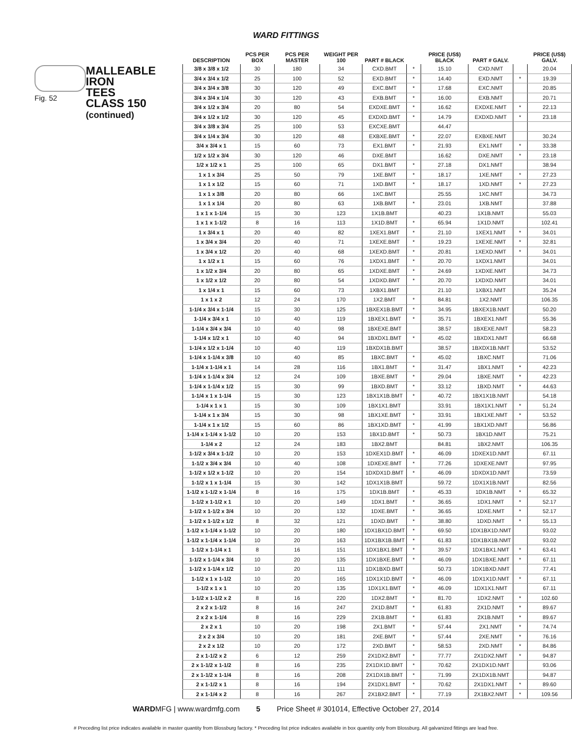WARD FITTINGS
Fig. 52
MALLEABLE IRON
TEES
CLASS 150
(continued)
| DESCRIPTION | PCS PER BOX | PCS PER MASTER | WEIGHT PER 100 | PART # BLACK | | PRICE (US$) BLACK | PART # GALV. | | PRICE (US$) GALV. |
| --- | --- | --- | --- | --- | --- | --- | --- | --- | --- |
| 3/8 x 3/8 x 1/2 | 30 | 180 | 34 | CXD.BMT | * | 15.10 | CXD.NMT | | 20.04 |
| 3/4 x 3/4 x 1/2 | 25 | 100 | 52 | EXD.BMT | * | 14.40 | EXD.NMT | * | 19.39 |
| 3/4 x 3/4 x 3/8 | 30 | 120 | 49 | EXC.BMT | * | 17.68 | EXC.NMT | | 20.85 |
| 3/4 x 3/4 x 1/4 | 30 | 120 | 43 | EXB.BMT | * | 16.00 | EXB.NMT | | 20.71 |
| 3/4 x 1/2 x 3/4 | 20 | 80 | 54 | EXDXE.BMT | * | 16.62 | EXDXE.NMT | * | 22.13 |
| 3/4 x 1/2 x 1/2 | 30 | 120 | 45 | EXDXD.BMT | * | 14.79 | EXDXD.NMT | * | 23.18 |
| 3/4 x 3/8 x 3/4 | 25 | 100 | 53 | EXCXE.BMT | | 44.47 | | | |
| 3/4 x 1/4 x 3/4 | 30 | 120 | 48 | EXBXE.BMT | * | 22.07 | EXBXE.NMT | | 30.24 |
| 3/4 x 3/4 x 1 | 15 | 60 | 73 | EX1.BMT | * | 21.93 | EX1.NMT | * | 33.38 |
| 1/2 x 1/2 x 3/4 | 30 | 120 | 46 | DXE.BMT | | 16.62 | DXE.NMT | * | 23.18 |
| 1/2 x 1/2 x 1 | 25 | 100 | 65 | DX1.BMT | * | 27.18 | DX1.NMT | | 38.94 |
| 1 x 1 x 3/4 | 25 | 50 | 79 | 1XE.BMT | * | 18.17 | 1XE.NMT | * | 27.23 |
| 1 x 1 x 1/2 | 15 | 60 | 71 | 1XD.BMT | * | 18.17 | 1XD.NMT | * | 27.23 |
| 1 x 1 x 3/8 | 20 | 80 | 66 | 1XC.BMT | | 25.55 | 1XC.NMT | | 34.73 |
| 1 x 1 x 1/4 | 20 | 80 | 63 | 1XB.BMT | * | 23.01 | 1XB.NMT | | 37.88 |
| 1 x 1 x 1-1/4 | 15 | 30 | 123 | 1X1B.BMT | | 40.23 | 1X1B.NMT | | 55.03 |
| 1 x 1 x 1-1/2 | 8 | 16 | 113 | 1X1D.BMT | * | 65.94 | 1X1D.NMT | | 102.41 |
| 1 x 3/4 x 1 | 20 | 40 | 82 | 1XEX1.BMT | * | 21.10 | 1XEX1.NMT | * | 34.01 |
| 1 x 3/4 x 3/4 | 20 | 40 | 71 | 1XEXE.BMT | * | 19.23 | 1XEXE.NMT | * | 32.81 |
| 1 x 3/4 x 1/2 | 20 | 40 | 68 | 1XEXD.BMT | * | 20.81 | 1XEXD.NMT | * | 34.01 |
| 1 x 1/2 x 1 | 15 | 60 | 76 | 1XDX1.BMT | * | 20.70 | 1XDX1.NMT | | 34.01 |
| 1 x 1/2 x 3/4 | 20 | 80 | 65 | 1XDXE.BMT | * | 24.69 | 1XDXE.NMT | | 34.73 |
| 1 x 1/2 x 1/2 | 20 | 80 | 54 | 1XDXD.BMT | * | 20.70 | 1XDXD.NMT | | 34.01 |
| 1 x 1/4 x 1 | 15 | 60 | 73 | 1XBX1.BMT | | 21.10 | 1XBX1.NMT | | 35.24 |
| 1 x 1 x 2 | 12 | 24 | 170 | 1X2.BMT | * | 84.81 | 1X2.NMT | | 106.35 |
| 1-1/4 x 3/4 x 1-1/4 | 15 | 30 | 125 | 1BXEX1B.BMT | * | 34.95 | 1BXEX1B.NMT | | 50.20 |
| 1-1/4 x 3/4 x 1 | 10 | 40 | 119 | 1BXEX1.BMT | * | 35.71 | 1BXEX1.NMT | | 55.36 |
| 1-1/4 x 3/4 x 3/4 | 10 | 40 | 98 | 1BXEXE.BMT | | 38.57 | 1BXEXE.NMT | | 58.23 |
| 1-1/4 x 1/2 x 1 | 10 | 40 | 94 | 1BXDX1.BMT | * | 45.02 | 1BXDX1.NMT | | 66.68 |
| 1-1/4 x 1/2 x 1-1/4 | 10 | 40 | 119 | 1BXDX1B.BMT | | 38.57 | 1BXDX1B.NMT | | 53.52 |
| 1-1/4 x 1-1/4 x 3/8 | 10 | 40 | 85 | 1BXC.BMT | * | 45.02 | 1BXC.NMT | | 71.06 |
| 1-1/4 x 1-1/4 x 1 | 14 | 28 | 116 | 1BX1.BMT | * | 31.47 | 1BX1.NMT | * | 42.23 |
| 1-1/4 x 1-1/4 x 3/4 | 12 | 24 | 109 | 1BXE.BMT | * | 29.04 | 1BXE.NMT | * | 42.23 |
| 1-1/4 x 1-1/4 x 1/2 | 15 | 30 | 99 | 1BXD.BMT | * | 33.12 | 1BXD.NMT | * | 44.63 |
| 1-1/4 x 1 x 1-1/4 | 15 | 30 | 123 | 1BX1X1B.BMT | * | 40.72 | 1BX1X1B.NMT | | 54.18 |
| 1-1/4 x 1 x 1 | 15 | 30 | 109 | 1BX1X1.BMT | | 33.91 | 1BX1X1.NMT | * | 51.24 |
| 1-1/4 x 1 x 3/4 | 15 | 30 | 98 | 1BX1XE.BMT | * | 33.91 | 1BX1XE.NMT | * | 53.52 |
| 1-1/4 x 1 x 1/2 | 15 | 60 | 86 | 1BX1XD.BMT | * | 41.99 | 1BX1XD.NMT | | 56.86 |
| 1-1/4 x 1-1/4 x 1-1/2 | 10 | 20 | 153 | 1BX1D.BMT | * | 50.73 | 1BX1D.NMT | | 75.21 |
| 1-1/4 x 2 | 12 | 24 | 183 | 1BX2.BMT | | 84.81 | 1BX2.NMT | | 106.35 |
| 1-1/2 x 3/4 x 1-1/2 | 10 | 20 | 153 | 1DXEX1D.BMT | * | 46.09 | 1DXEX1D.NMT | | 67.11 |
| 1-1/2 x 3/4 x 3/4 | 10 | 40 | 108 | 1DXEXE.BMT | * | 77.26 | 1DXEXE.NMT | | 97.95 |
| 1-1/2 x 1/2 x 1-1/2 | 10 | 20 | 154 | 1DXDX1D.BMT | * | 46.09 | 1DXDX1D.NMT | | 73.59 |
| 1-1/2 x 1 x 1-1/4 | 15 | 30 | 142 | 1DX1X1B.BMT | | 59.72 | 1DX1X1B.NMT | | 82.56 |
| 1-1/2 x 1-1/2 x 1-1/4 | 8 | 16 | 175 | 1DX1B.BMT | * | 45.33 | 1DX1B.NMT | * | 65.32 |
| 1-1/2 x 1-1/2 x 1 | 10 | 20 | 149 | 1DX1.BMT | * | 36.65 | 1DX1.NMT | * | 52.17 |
| 1-1/2 x 1-1/2 x 3/4 | 10 | 20 | 132 | 1DXE.BMT | * | 36.65 | 1DXE.NMT | * | 52.17 |
| 1-1/2 x 1-1/2 x 1/2 | 8 | 32 | 121 | 1DXD.BMT | * | 38.80 | 1DXD.NMT | * | 55.13 |
| 1-1/2 x 1-1/4 x 1-1/2 | 10 | 20 | 180 | 1DX1BX1D.BMT | * | 69.50 | 1DX1BX1D.NMT | | 93.02 |
| 1-1/2 x 1-1/4 x 1-1/4 | 10 | 20 | 163 | 1DX1BX1B.BMT | * | 61.83 | 1DX1BX1B.NMT | | 93.02 |
| 1-1/2 x 1-1/4 x 1 | 8 | 16 | 151 | 1DX1BX1.BMT | * | 39.57 | 1DX1BX1.NMT | * | 63.41 |
| 1-1/2 x 1-1/4 x 3/4 | 10 | 20 | 135 | 1DX1BXE.BMT | * | 46.09 | 1DX1BXE.NMT | * | 67.11 |
| 1-1/2 x 1-1/4 x 1/2 | 10 | 20 | 111 | 1DX1BXD.BMT | | 50.73 | 1DX1BXD.NMT | | 77.41 |
| 1-1/2 x 1 x 1-1/2 | 10 | 20 | 165 | 1DX1X1D.BMT | * | 46.09 | 1DX1X1D.NMT | * | 67.11 |
| 1-1/2 x 1 x 1 | 10 | 20 | 135 | 1DX1X1.BMT | * | 46.09 | 1DX1X1.NMT | | 67.11 |
| 1-1/2 x 1-1/2 x 2 | 8 | 16 | 220 | 1DX2.BMT | * | 81.70 | 1DX2.NMT | * | 102.60 |
| 2 x 2 x 1-1/2 | 8 | 16 | 247 | 2X1D.BMT | * | 61.83 | 2X1D.NMT | * | 89.67 |
| 2 x 2 x 1-1/4 | 8 | 16 | 229 | 2X1B.BMT | * | 61.83 | 2X1B.NMT | * | 89.67 |
| 2 x 2 x 1 | 10 | 20 | 198 | 2X1.BMT | * | 57.44 | 2X1.NMT | * | 74.74 |
| 2 x 2 x 3/4 | 10 | 20 | 181 | 2XE.BMT | * | 57.44 | 2XE.NMT | * | 76.16 |
| 2 x 2 x 1/2 | 10 | 20 | 172 | 2XD.BMT | * | 58.53 | 2XD.NMT | * | 84.86 |
| 2 x 1-1/2 x 2 | 6 | 12 | 259 | 2X1DX2.BMT | * | 77.77 | 2X1DX2.NMT | * | 94.87 |
| 2 x 1-1/2 x 1-1/2 | 8 | 16 | 235 | 2X1DX1D.BMT | * | 70.62 | 2X1DX1D.NMT | | 93.06 |
| 2 x 1-1/2 x 1-1/4 | 8 | 16 | 208 | 2X1DX1B.BMT | * | 71.99 | 2X1DX1B.NMT | | 94.87 |
| 2 x 1-1/2 x 1 | 8 | 16 | 194 | 2X1DX1.BMT | * | 70.62 | 2X1DX1.NMT | * | 89.60 |
| 2 x 1-1/4 x 2 | 8 | 16 | 267 | 2X1BX2.BMT | * | 77.19 | 2X1BX2.NMT | * | 109.56 |
WARDMFG | www.wardmfg.com 5 Price Sheet # 301014, Effective October 27, 2014
# Preceding list price indicates available in master quantity from Blossburg factory. * Preceding list price indicates available in box quantity only from Blossburg. All galvanized fittings are lead free.